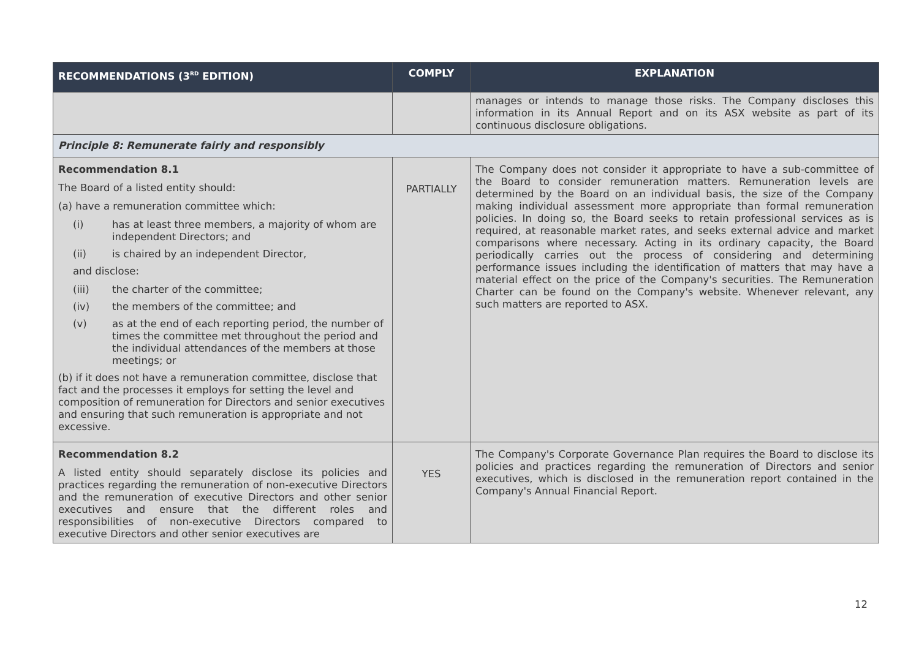| RECOMMENDATIONS (3<sup>RD</sup> EDITION) | COMPLY | EXPLANATION |
| --- | --- | --- |
| | | manages or intends to manage those risks. The Company discloses this information in its Annual Report and on its ASX website as part of its continuous disclosure obligations. |
| Principle 8: Remunerate fairly and responsibly | | |
| Recommendation 8.1 The Board of a listed entity should: (a) have a remuneration committee which: (i) has at least three members, a majority of whom are independent Directors; and (ii) is chaired by an independent Director, and disclose: (iii) the charter of the committee; (iv) the members of the committee; and (v) as at the end of each reporting period, the number of times the committee met throughout the period and the individual attendances of the members at those meetings; or (b) if it does not have a remuneration committee, disclose that fact and the processes it employs for setting the level and composition of remuneration for Directors and senior executives and ensuring that such remuneration is appropriate and not excessive. | PARTIALLY | The Company does not consider it appropriate to have a sub-committee of the Board to consider remuneration matters. Remuneration levels are determined by the Board on an individual basis, the size of the Company making individual assessment more appropriate than formal remuneration policies. In doing so, the Board seeks to retain professional services as is required, at reasonable market rates, and seeks external advice and market comparisons where necessary. Acting in its ordinary capacity, the Board periodically carries out the process of considering and determining performance issues including the identification of matters that may have a material effect on the price of the Company's securities. The Remuneration Charter can be found on the Company's website. Whenever relevant, any such matters are reported to ASX. |
| Recommendation 8.2 A listed entity should separately disclose its policies and practices regarding the remuneration of non-executive Directors and the remuneration of executive Directors and other senior executives and ensure that the different roles and responsibilities of non-executive Directors compared to executive Directors and other senior executives are | YES | The Company's Corporate Governance Plan requires the Board to disclose its policies and practices regarding the remuneration of Directors and senior executives, which is disclosed in the remuneration report contained in the Company's Annual Financial Report. |
12